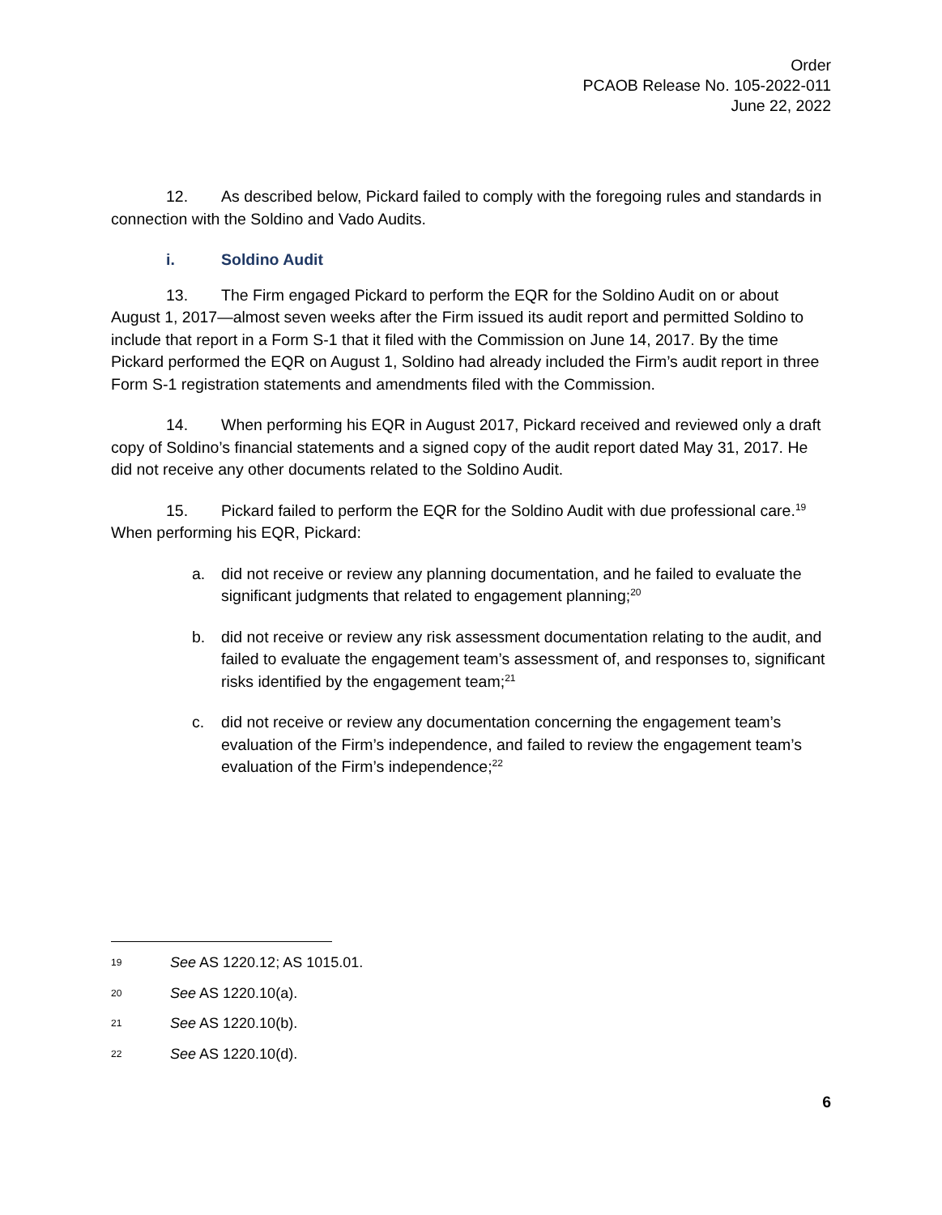Order
PCAOB Release No. 105-2022-011
June 22, 2022
12. As described below, Pickard failed to comply with the foregoing rules and standards in connection with the Soldino and Vado Audits.
i. Soldino Audit
13. The Firm engaged Pickard to perform the EQR for the Soldino Audit on or about August 1, 2017—almost seven weeks after the Firm issued its audit report and permitted Soldino to include that report in a Form S-1 that it filed with the Commission on June 14, 2017. By the time Pickard performed the EQR on August 1, Soldino had already included the Firm’s audit report in three Form S-1 registration statements and amendments filed with the Commission.
14. When performing his EQR in August 2017, Pickard received and reviewed only a draft copy of Soldino’s financial statements and a signed copy of the audit report dated May 31, 2017. He did not receive any other documents related to the Soldino Audit.
15. Pickard failed to perform the EQR for the Soldino Audit with due professional care.<sup>19</sup> When performing his EQR, Pickard:
a. did not receive or review any planning documentation, and he failed to evaluate the significant judgments that related to engagement planning;<sup>20</sup>
b. did not receive or review any risk assessment documentation relating to the audit, and failed to evaluate the engagement team’s assessment of, and responses to, significant risks identified by the engagement team;<sup>21</sup>
c. did not receive or review any documentation concerning the engagement team’s evaluation of the Firm’s independence, and failed to review the engagement team’s evaluation of the Firm’s independence;<sup>22</sup>
19 See AS 1220.12; AS 1015.01.
20 See AS 1220.10(a).
21 See AS 1220.10(b).
22 See AS 1220.10(d).
6